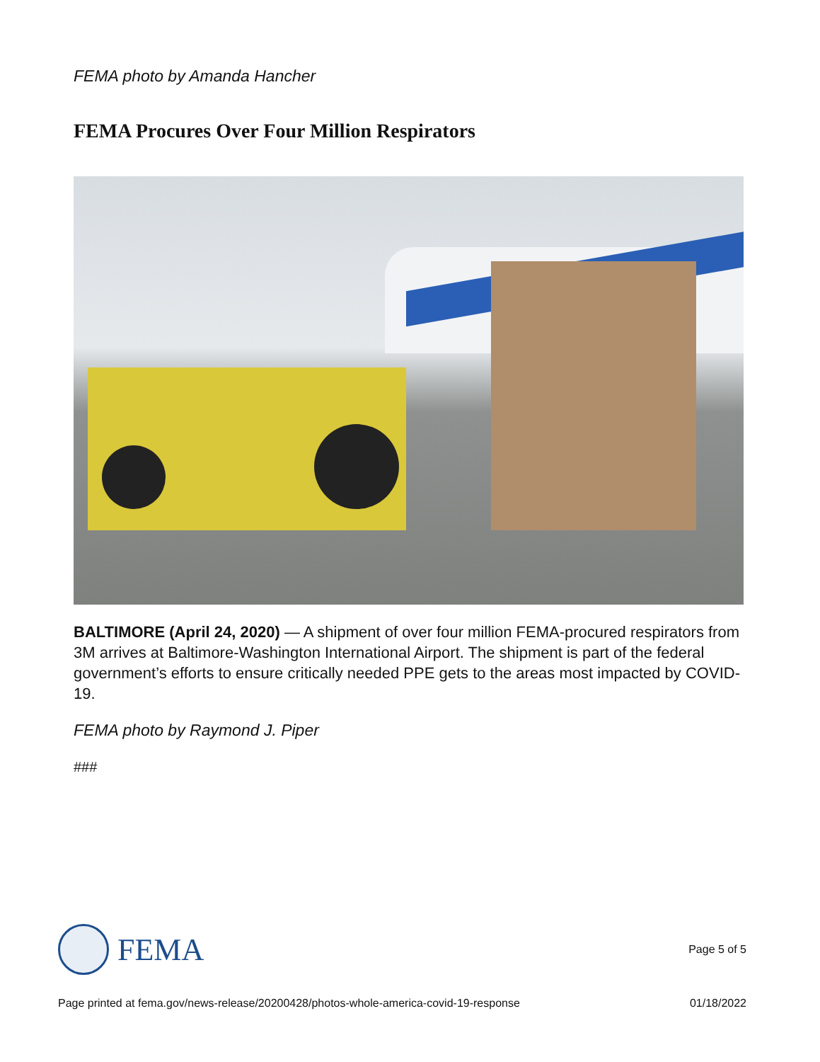FEMA photo by Amanda Hancher
FEMA Procures Over Four Million Respirators
BALTIMORE (April 24, 2020) — A shipment of over four million FEMA-procured respirators from 3M arrives at Baltimore-Washington International Airport. The shipment is part of the federal government’s efforts to ensure critically needed PPE gets to the areas most impacted by COVID-19.
FEMA photo by Raymond J. Piper
###
FEMA
Page 5 of 5
Page printed at fema.gov/news-release/20200428/photos-whole-america-covid-19-response 01/18/2022